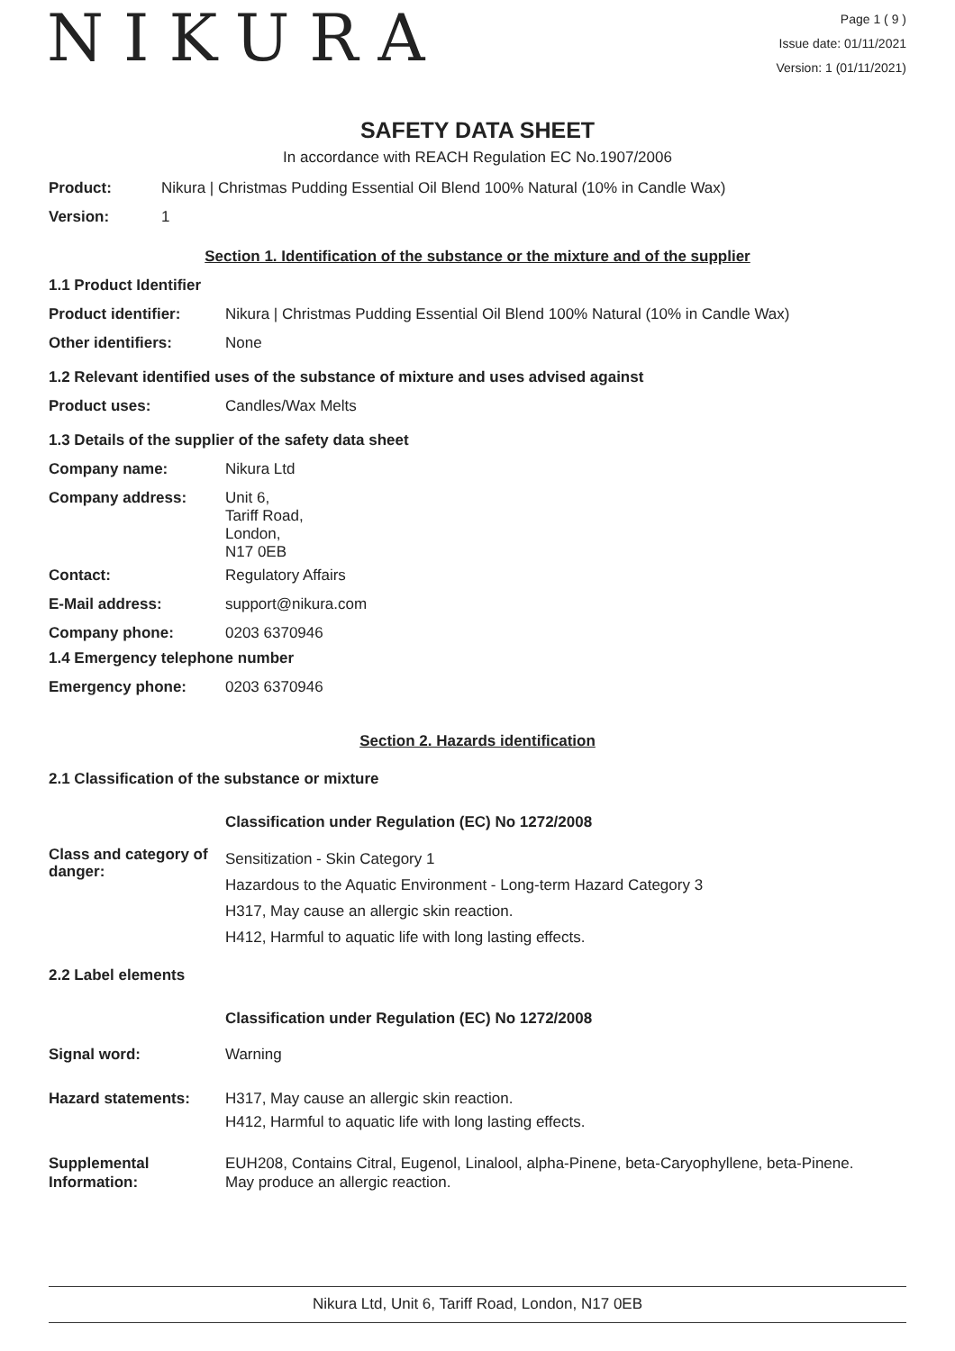NIKURA
Page 1 ( 9 )
Issue date: 01/11/2021
Version: 1 (01/11/2021)
SAFETY DATA SHEET
In accordance with REACH Regulation EC No.1907/2006
Product: Nikura | Christmas Pudding Essential Oil Blend 100% Natural (10% in Candle Wax)
Version: 1
Section 1. Identification of the substance or the mixture and of the supplier
1.1 Product Identifier
Product identifier: Nikura | Christmas Pudding Essential Oil Blend 100% Natural (10% in Candle Wax)
Other identifiers: None
1.2 Relevant identified uses of the substance of mixture and uses advised against
Product uses: Candles/Wax Melts
1.3 Details of the supplier of the safety data sheet
Company name: Nikura Ltd
Company address: Unit 6,
Tariff Road,
London,
N17 0EB
Contact: Regulatory Affairs
E-Mail address: support@nikura.com
Company phone: 0203 6370946
1.4 Emergency telephone number
Emergency phone: 0203 6370946
Section 2. Hazards identification
2.1 Classification of the substance or mixture
Classification under Regulation (EC) No 1272/2008
Class and category of danger: Sensitization - Skin Category 1
Hazardous to the Aquatic Environment - Long-term Hazard Category 3
H317, May cause an allergic skin reaction.
H412, Harmful to aquatic life with long lasting effects.
2.2 Label elements
Classification under Regulation (EC) No 1272/2008
Signal word: Warning
Hazard statements: H317, May cause an allergic skin reaction.
H412, Harmful to aquatic life with long lasting effects.
Supplemental Information: EUH208, Contains Citral, Eugenol, Linalool, alpha-Pinene, beta-Caryophyllene, beta-Pinene.
May produce an allergic reaction.
Nikura Ltd, Unit 6, Tariff Road, London, N17 0EB